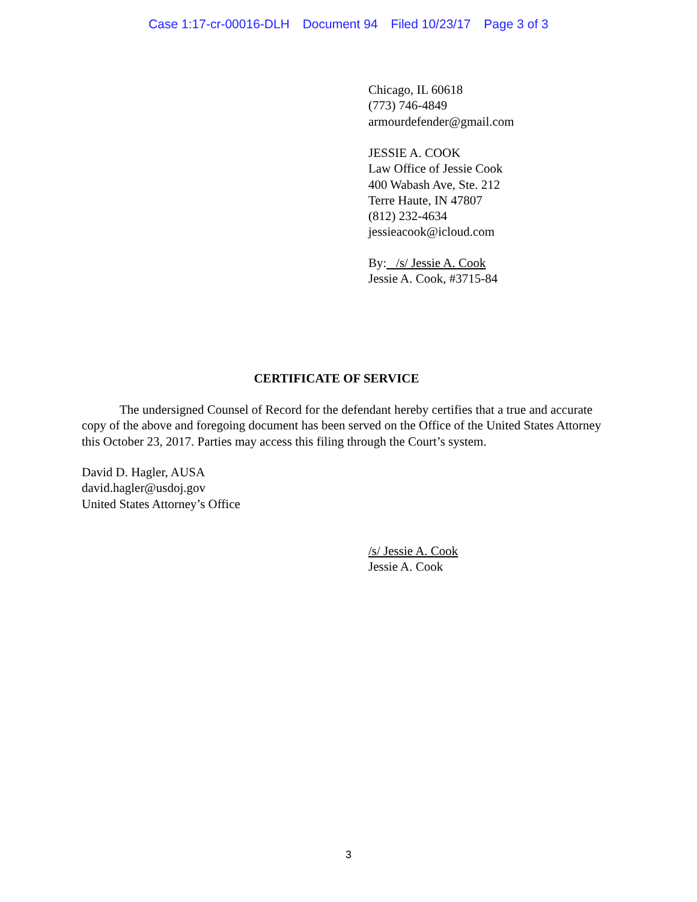Case 1:17-cr-00016-DLH Document 94 Filed 10/23/17 Page 3 of 3
Chicago, IL 60618
(773) 746-4849
armourdefender@gmail.com
JESSIE A. COOK
Law Office of Jessie Cook
400 Wabash Ave, Ste. 212
Terre Haute, IN 47807
(812) 232-4634
jessieacook@icloud.com
By: /s/ Jessie A. Cook
Jessie A. Cook, #3715-84
CERTIFICATE OF SERVICE
The undersigned Counsel of Record for the defendant hereby certifies that a true and accurate copy of the above and foregoing document has been served on the Office of the United States Attorney this October 23, 2017. Parties may access this filing through the Court’s system.
David D. Hagler, AUSA
david.hagler@usdoj.gov
United States Attorney’s Office
/s/ Jessie A. Cook
Jessie A. Cook
3